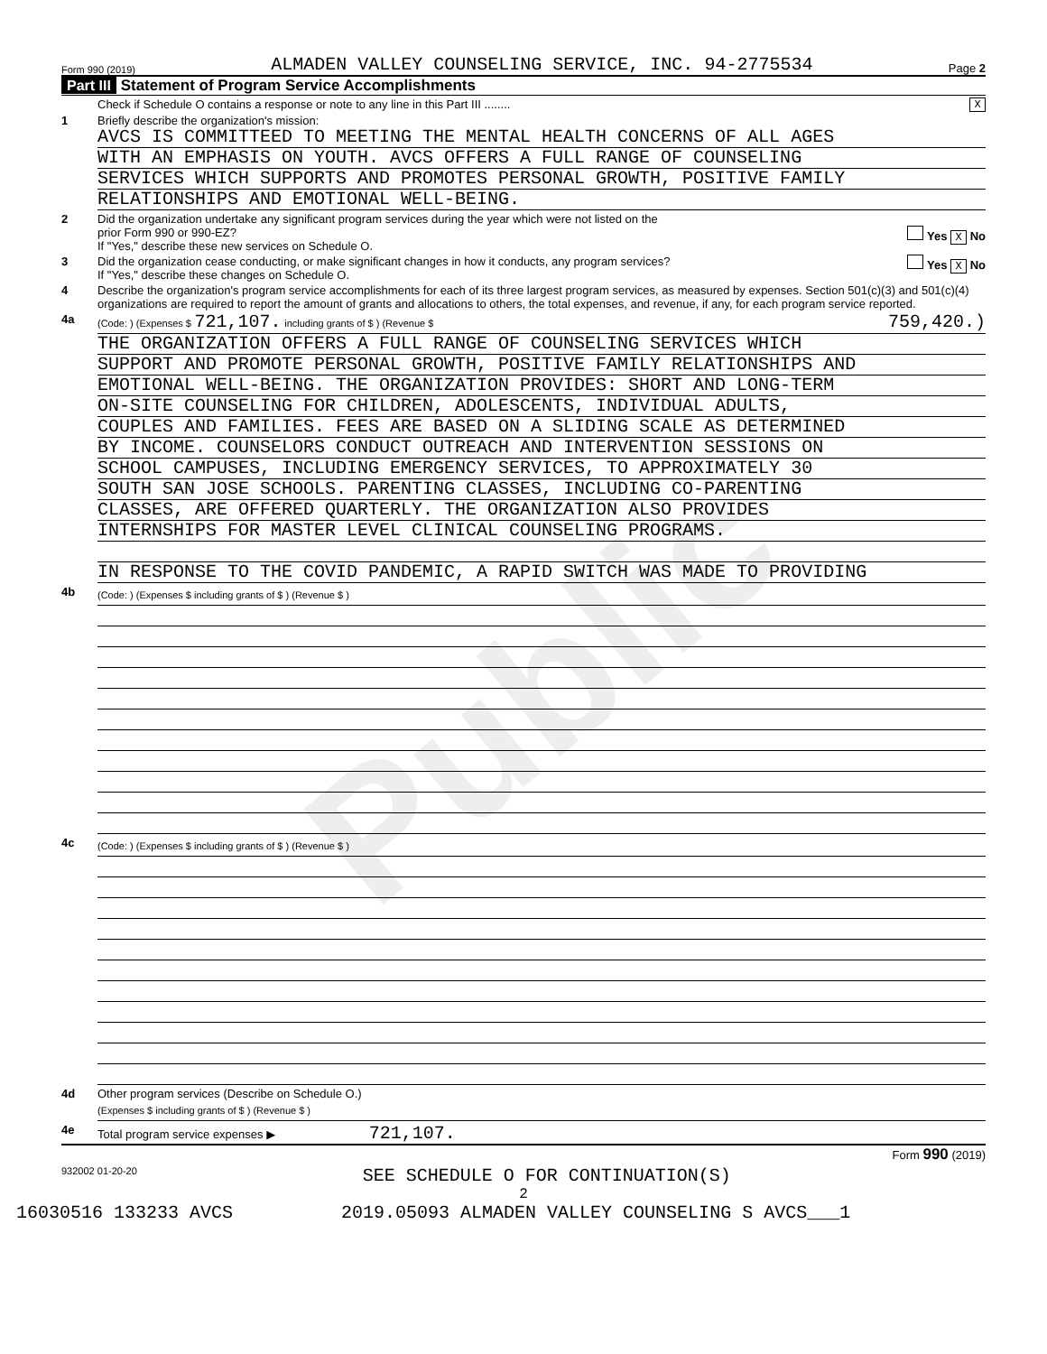Public
Form 990 (2019) ALMADEN VALLEY COUNSELING SERVICE, INC. 94-2775534 Page 2
Part III Statement of Program Service Accomplishments
Check if Schedule O contains a response or note to any line in this Part III ........ X
1 Briefly describe the organization's mission:
AVCS IS COMMITTEED TO MEETING THE MENTAL HEALTH CONCERNS OF ALL AGES
WITH AN EMPHASIS ON YOUTH. AVCS OFFERS A FULL RANGE OF COUNSELING
SERVICES WHICH SUPPORTS AND PROMOTES PERSONAL GROWTH, POSITIVE FAMILY
RELATIONSHIPS AND EMOTIONAL WELL-BEING.
2 Did the organization undertake any significant program services during the year which were not listed on the
prior Form 990 or 990-EZ? Yes X No
If "Yes," describe these new services on Schedule O.
3 Did the organization cease conducting, or make significant changes in how it conducts, any program services? Yes X No
If "Yes," describe these changes on Schedule O.
4 Describe the organization's program service accomplishments for each of its three largest program services, as measured by expenses. Section 501(c)(3) and 501(c)(4) organizations are required to report the amount of grants and allocations to others, the total expenses, and revenue, if any, for each program service reported.
4a
(Code: ) (Expenses $ 721,107. including grants of $ ) (Revenue $ 759,420.)
THE ORGANIZATION OFFERS A FULL RANGE OF COUNSELING SERVICES WHICH
SUPPORT AND PROMOTE PERSONAL GROWTH, POSITIVE FAMILY RELATIONSHIPS AND
EMOTIONAL WELL-BEING. THE ORGANIZATION PROVIDES: SHORT AND LONG-TERM
ON-SITE COUNSELING FOR CHILDREN, ADOLESCENTS, INDIVIDUAL ADULTS,
COUPLES AND FAMILIES. FEES ARE BASED ON A SLIDING SCALE AS DETERMINED
BY INCOME. COUNSELORS CONDUCT OUTREACH AND INTERVENTION SESSIONS ON
SCHOOL CAMPUSES, INCLUDING EMERGENCY SERVICES, TO APPROXIMATELY 30
SOUTH SAN JOSE SCHOOLS. PARENTING CLASSES, INCLUDING CO-PARENTING
CLASSES, ARE OFFERED QUARTERLY. THE ORGANIZATION ALSO PROVIDES
INTERNSHIPS FOR MASTER LEVEL CLINICAL COUNSELING PROGRAMS.
IN RESPONSE TO THE COVID PANDEMIC, A RAPID SWITCH WAS MADE TO PROVIDING
4b
(Code: ) (Expenses $ including grants of $ ) (Revenue $ )
4c
(Code: ) (Expenses $ including grants of $ ) (Revenue $ )
4d Other program services (Describe on Schedule O.)
(Expenses $ including grants of $ ) (Revenue $ )
4e Total program service expenses ▶ 721,107.
Form 990 (2019)
932002 01-20-20 SEE SCHEDULE O FOR CONTINUATION(S)
2
16030516 133233 AVCS 2019.05093 ALMADEN VALLEY COUNSELING S AVCS___1